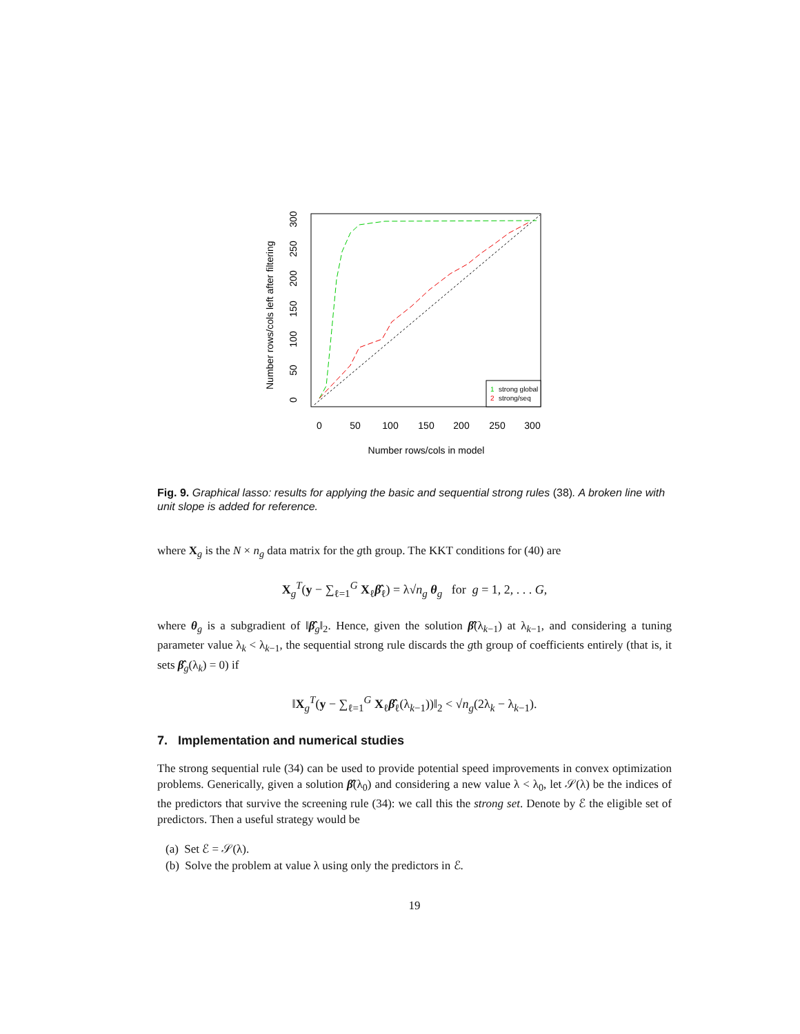Number rows/cols left after filtering
0
50
100
150
200
250
300
0
50
100
150
200
250
300
Number rows/cols in model
1
strong global
2
strong/seq
Fig. 9. Graphical lasso: results for applying the basic and sequential strong rules (38). A broken line with unit slope is added for reference.
where X<sub>g</sub> is the N × n<sub>g</sub> data matrix for the gth group. The KKT conditions for (40) are
X<sub>g</sub><sup>T</sup>(y − ∑<sub>ℓ=1</sub><sup>G</sup> X<sub>ℓ</sub>β̂<sub>ℓ</sub>) = λ√n<sub>g</sub> θ<sub>g</sub> for g = 1, 2, . . . G,
where θ<sub>g</sub> is a subgradient of ‖β̂<sub>g</sub>‖<sub>2</sub>. Hence, given the solution β̂(λ<sub>k−1</sub>) at λ<sub>k−1</sub>, and considering a tuning parameter value λ<sub>k</sub> < λ<sub>k−1</sub>, the sequential strong rule discards the gth group of coefficients entirely (that is, it sets β̂<sub>g</sub>(λ<sub>k</sub>) = 0) if
‖X<sub>g</sub><sup>T</sup>(y − ∑<sub>ℓ=1</sub><sup>G</sup> X<sub>ℓ</sub>β̂<sub>ℓ</sub>(λ<sub>k−1</sub>))‖<sub>2</sub> < √n<sub>g</sub>(2λ<sub>k</sub> − λ<sub>k−1</sub>).
7. Implementation and numerical studies
The strong sequential rule (34) can be used to provide potential speed improvements in convex optimization problems. Generically, given a solution β̂(λ<sub>0</sub>) and considering a new value λ < λ<sub>0</sub>, let 𝒮(λ) be the indices of the predictors that survive the screening rule (34): we call this the strong set. Denote by ℰ the eligible set of predictors. Then a useful strategy would be
(a) Set ℰ = 𝒮(λ).
(b) Solve the problem at value λ using only the predictors in ℰ.
19